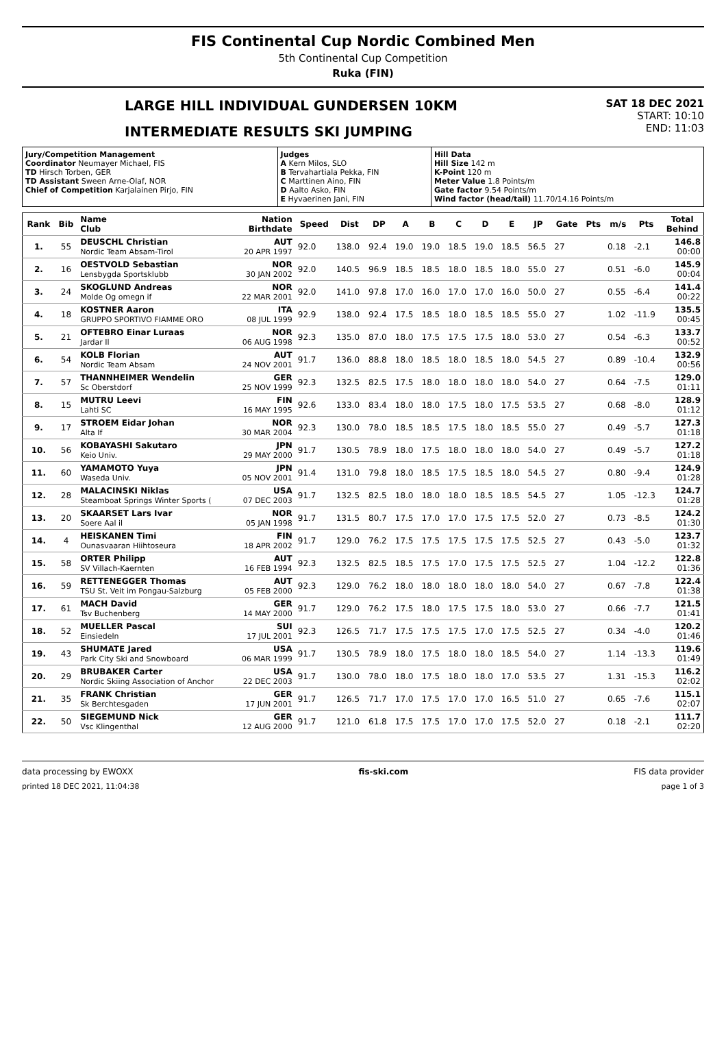FIS Continental Cup Nordic Combined Men
5th Continental Cup Competition
Ruka (FIN)
LARGE HILL INDIVIDUAL GUNDERSEN 10KM
INTERMEDIATE RESULTS SKI JUMPING
SAT 18 DEC 2021
START: 10:10
END: 11:03
| Jury/Competition Management Coordinator Neumayer Michael, FIS TD Hirsch Torben, GER TD Assistant Sween Arne-Olaf, NOR Chief of Competition Karjalainen Pirjo, FIN | Judges A Kern Milos, SLO B Tervahartiala Pekka, FIN C Marttinen Aino, FIN D Aalto Asko, FIN E Hyvaerinen Jani, FIN | Hill Data Hill Size 142 m K-Point 120 m Meter Value 1.8 Points/m Gate factor 9.54 Points/m Wind factor (head/tail) 11.70/14.16 Points/m |
| Rank | Bib | Name Club | Nation Birthdate | Speed | Dist | DP | A | B | C | D | E | JP | Gate | Pts | m/s | Pts | Total Behind |
| --- | --- | --- | --- | --- | --- | --- | --- | --- | --- | --- | --- | --- | --- | --- | --- | --- | --- |
| 1. | 55 | DEUSCHL Christian Nordic Team Absam-Tirol | AUT 20 APR 1997 | 92.0 | 138.0 | 92.4 | 19.0 | 19.0 | 18.5 | 19.0 | 18.5 | 56.5 | 27 | | 0.18 | -2.1 | 146.8 00:00 |
| 2. | 16 | OESTVOLD Sebastian Lensbygda Sportsklubb | NOR 30 JAN 2002 | 92.0 | 140.5 | 96.9 | 18.5 | 18.5 | 18.0 | 18.5 | 18.0 | 55.0 | 27 | | 0.51 | -6.0 | 145.9 00:04 |
| 3. | 24 | SKOGLUND Andreas Molde Og omegn if | NOR 22 MAR 2001 | 92.0 | 141.0 | 97.8 | 17.0 | 16.0 | 17.0 | 17.0 | 16.0 | 50.0 | 27 | | 0.55 | -6.4 | 141.4 00:22 |
| 4. | 18 | KOSTNER Aaron GRUPPO SPORTIVO FIAMME ORO | ITA 08 JUL 1999 | 92.9 | 138.0 | 92.4 | 17.5 | 18.5 | 18.0 | 18.5 | 18.5 | 55.0 | 27 | | 1.02 | -11.9 | 135.5 00:45 |
| 5. | 21 | OFTEBRO Einar Luraas Jardar Il | NOR 06 AUG 1998 | 92.3 | 135.0 | 87.0 | 18.0 | 17.5 | 17.5 | 17.5 | 18.0 | 53.0 | 27 | | 0.54 | -6.3 | 133.7 00:52 |
| 6. | 54 | KOLB Florian Nordic Team Absam | AUT 24 NOV 2001 | 91.7 | 136.0 | 88.8 | 18.0 | 18.5 | 18.0 | 18.5 | 18.0 | 54.5 | 27 | | 0.89 | -10.4 | 132.9 00:56 |
| 7. | 57 | THANNHEIMER Wendelin Sc Oberstdorf | GER 25 NOV 1999 | 92.3 | 132.5 | 82.5 | 17.5 | 18.0 | 18.0 | 18.0 | 18.0 | 54.0 | 27 | | 0.64 | -7.5 | 129.0 01:11 |
| 8. | 15 | MUTRU Leevi Lahti SC | FIN 16 MAY 1995 | 92.6 | 133.0 | 83.4 | 18.0 | 18.0 | 17.5 | 18.0 | 17.5 | 53.5 | 27 | | 0.68 | -8.0 | 128.9 01:12 |
| 9. | 17 | STROEM Eidar Johan Alta If | NOR 30 MAR 2004 | 92.3 | 130.0 | 78.0 | 18.5 | 18.5 | 17.5 | 18.0 | 18.5 | 55.0 | 27 | | 0.49 | -5.7 | 127.3 01:18 |
| 10. | 56 | KOBAYASHI Sakutaro Keio Univ. | JPN 29 MAY 2000 | 91.7 | 130.5 | 78.9 | 18.0 | 17.5 | 18.0 | 18.0 | 18.0 | 54.0 | 27 | | 0.49 | -5.7 | 127.2 01:18 |
| 11. | 60 | YAMAMOTO Yuya Waseda Univ. | JPN 05 NOV 2001 | 91.4 | 131.0 | 79.8 | 18.0 | 18.5 | 17.5 | 18.5 | 18.0 | 54.5 | 27 | | 0.80 | -9.4 | 124.9 01:28 |
| 12. | 28 | MALACINSKI Niklas Steamboat Springs Winter Sports ( | USA 07 DEC 2003 | 91.7 | 132.5 | 82.5 | 18.0 | 18.0 | 18.0 | 18.5 | 18.5 | 54.5 | 27 | | 1.05 | -12.3 | 124.7 01:28 |
| 13. | 20 | SKAARSET Lars Ivar Soere Aal il | NOR 05 JAN 1998 | 91.7 | 131.5 | 80.7 | 17.5 | 17.0 | 17.0 | 17.5 | 17.5 | 52.0 | 27 | | 0.73 | -8.5 | 124.2 01:30 |
| 14. | 4 | HEISKANEN Timi Ounasvaaran Hiihtoseura | FIN 18 APR 2002 | 91.7 | 129.0 | 76.2 | 17.5 | 17.5 | 17.5 | 17.5 | 17.5 | 52.5 | 27 | | 0.43 | -5.0 | 123.7 01:32 |
| 15. | 58 | ORTER Philipp SV Villach-Kaernten | AUT 16 FEB 1994 | 92.3 | 132.5 | 82.5 | 18.5 | 17.5 | 17.0 | 17.5 | 17.5 | 52.5 | 27 | | 1.04 | -12.2 | 122.8 01:36 |
| 16. | 59 | RETTENEGGER Thomas TSU St. Veit im Pongau-Salzburg | AUT 05 FEB 2000 | 92.3 | 129.0 | 76.2 | 18.0 | 18.0 | 18.0 | 18.0 | 18.0 | 54.0 | 27 | | 0.67 | -7.8 | 122.4 01:38 |
| 17. | 61 | MACH David Tsv Buchenberg | GER 14 MAY 2000 | 91.7 | 129.0 | 76.2 | 17.5 | 18.0 | 17.5 | 17.5 | 18.0 | 53.0 | 27 | | 0.66 | -7.7 | 121.5 01:41 |
| 18. | 52 | MUELLER Pascal Einsiedeln | SUI 17 JUL 2001 | 92.3 | 126.5 | 71.7 | 17.5 | 17.5 | 17.5 | 17.0 | 17.5 | 52.5 | 27 | | 0.34 | -4.0 | 120.2 01:46 |
| 19. | 43 | SHUMATE Jared Park City Ski and Snowboard | USA 06 MAR 1999 | 91.7 | 130.5 | 78.9 | 18.0 | 17.5 | 18.0 | 18.0 | 18.5 | 54.0 | 27 | | 1.14 | -13.3 | 119.6 01:49 |
| 20. | 29 | BRUBAKER Carter Nordic Skiing Association of Anchor | USA 22 DEC 2003 | 91.7 | 130.0 | 78.0 | 18.0 | 17.5 | 18.0 | 18.0 | 17.0 | 53.5 | 27 | | 1.31 | -15.3 | 116.2 02:02 |
| 21. | 35 | FRANK Christian Sk Berchtesgaden | GER 17 JUN 2001 | 91.7 | 126.5 | 71.7 | 17.0 | 17.5 | 17.0 | 17.0 | 16.5 | 51.0 | 27 | | 0.65 | -7.6 | 115.1 02:07 |
| 22. | 50 | SIEGEMUND Nick Vsc Klingenthal | GER 12 AUG 2000 | 91.7 | 121.0 | 61.8 | 17.5 | 17.5 | 17.0 | 17.0 | 17.5 | 52.0 | 27 | | 0.18 | -2.1 | 111.7 02:20 |
data processing by EWOXX fis-ski.com FIS data provider
printed 18 DEC 2021, 11:04:38 page 1 of 3